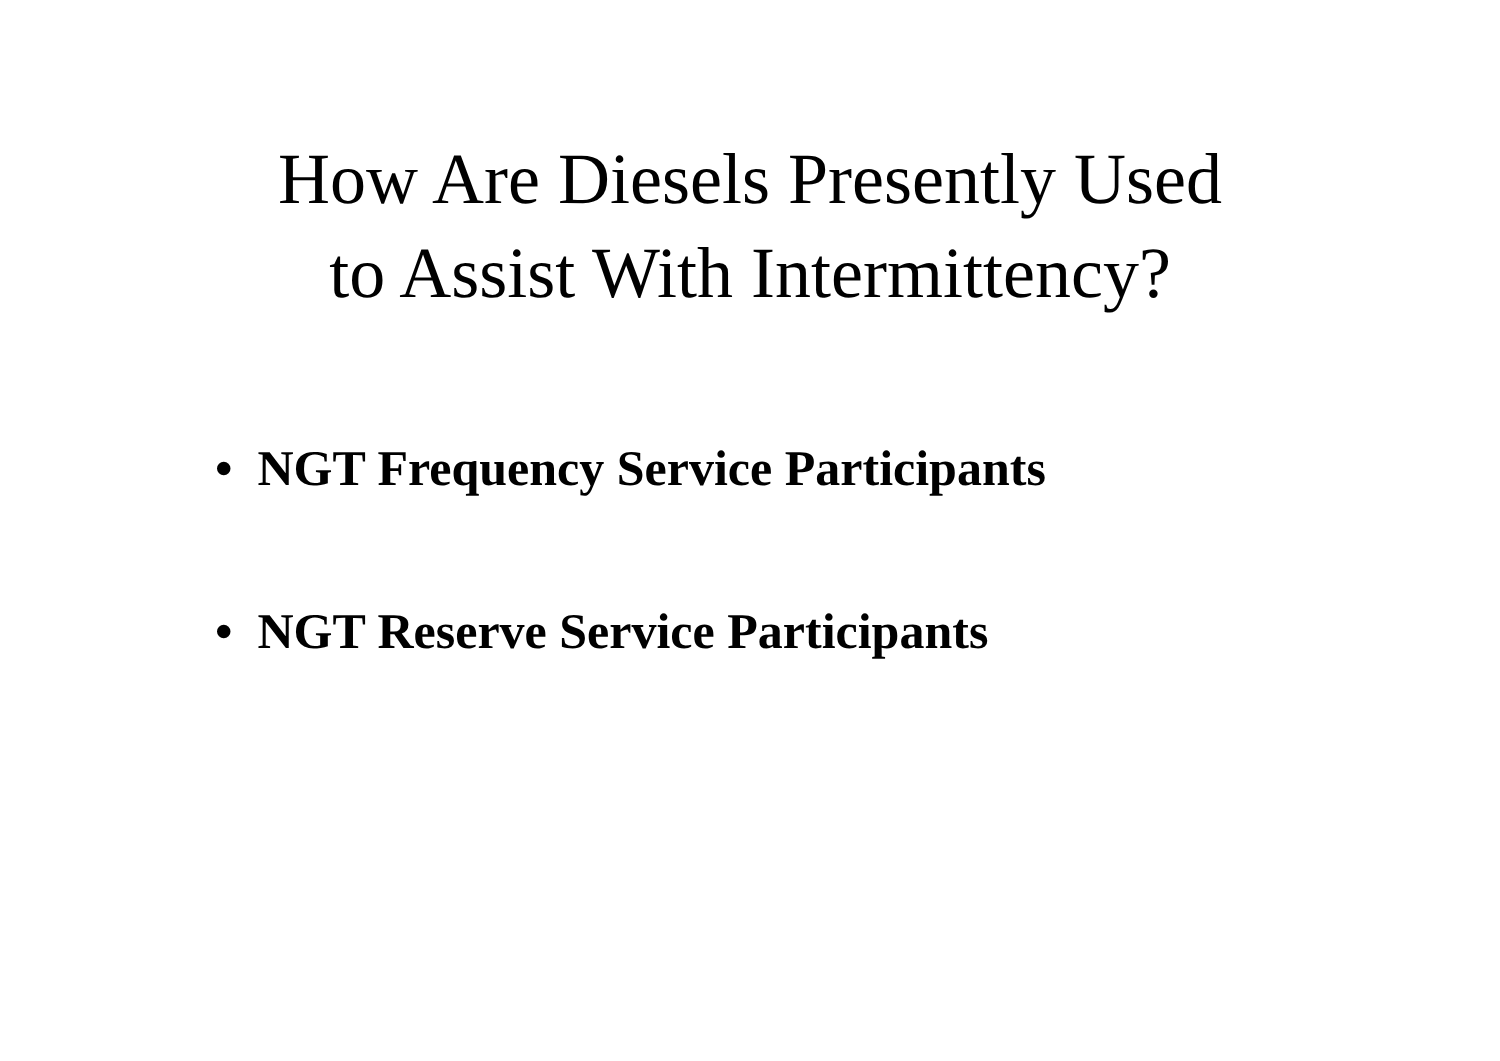How Are Diesels Presently Used
to Assist With Intermittency?
• NGT Frequency Service Participants
• NGT Reserve Service Participants